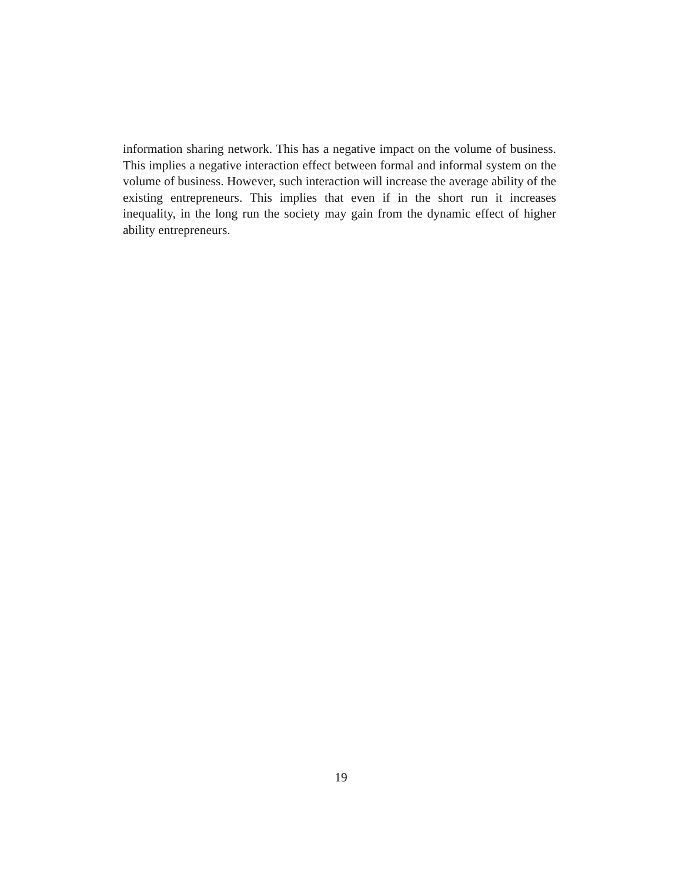information sharing network. This has a negative impact on the volume of business. This implies a negative interaction effect between formal and informal system on the volume of business. However, such interaction will increase the average ability of the existing entrepreneurs. This implies that even if in the short run it increases inequality, in the long run the society may gain from the dynamic effect of higher ability entrepreneurs.
19